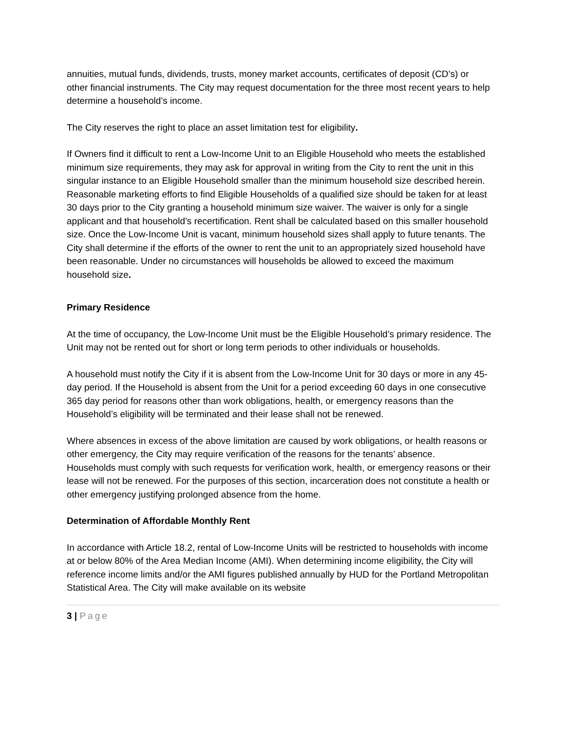annuities, mutual funds, dividends, trusts, money market accounts, certificates of deposit (CD’s) or other financial instruments. The City may request documentation for the three most recent years to help determine a household’s income.
The City reserves the right to place an asset limitation test for eligibility.
If Owners find it difficult to rent a Low-Income Unit to an Eligible Household who meets the established minimum size requirements, they may ask for approval in writing from the City to rent the unit in this singular instance to an Eligible Household smaller than the minimum household size described herein. Reasonable marketing efforts to find Eligible Households of a qualified size should be taken for at least 30 days prior to the City granting a household minimum size waiver. The waiver is only for a single applicant and that household’s recertification. Rent shall be calculated based on this smaller household size. Once the Low-Income Unit is vacant, minimum household sizes shall apply to future tenants. The City shall determine if the efforts of the owner to rent the unit to an appropriately sized household have been reasonable. Under no circumstances will households be allowed to exceed the maximum household size.
Primary Residence
At the time of occupancy, the Low-Income Unit must be the Eligible Household’s primary residence. The Unit may not be rented out for short or long term periods to other individuals or households.
A household must notify the City if it is absent from the Low-Income Unit for 30 days or more in any 45-day period. If the Household is absent from the Unit for a period exceeding 60 days in one consecutive 365 day period for reasons other than work obligations, health, or emergency reasons than the Household’s eligibility will be terminated and their lease shall not be renewed.
Where absences in excess of the above limitation are caused by work obligations, or health reasons or other emergency, the City may require verification of the reasons for the tenants’ absence.
Households must comply with such requests for verification work, health, or emergency reasons or their lease will not be renewed. For the purposes of this section, incarceration does not constitute a health or other emergency justifying prolonged absence from the home.
Determination of Affordable Monthly Rent
In accordance with Article 18.2, rental of Low-Income Units will be restricted to households with income at or below 80% of the Area Median Income (AMI). When determining income eligibility, the City will reference income limits and/or the AMI figures published annually by HUD for the Portland Metropolitan Statistical Area. The City will make available on its website
3 | Page